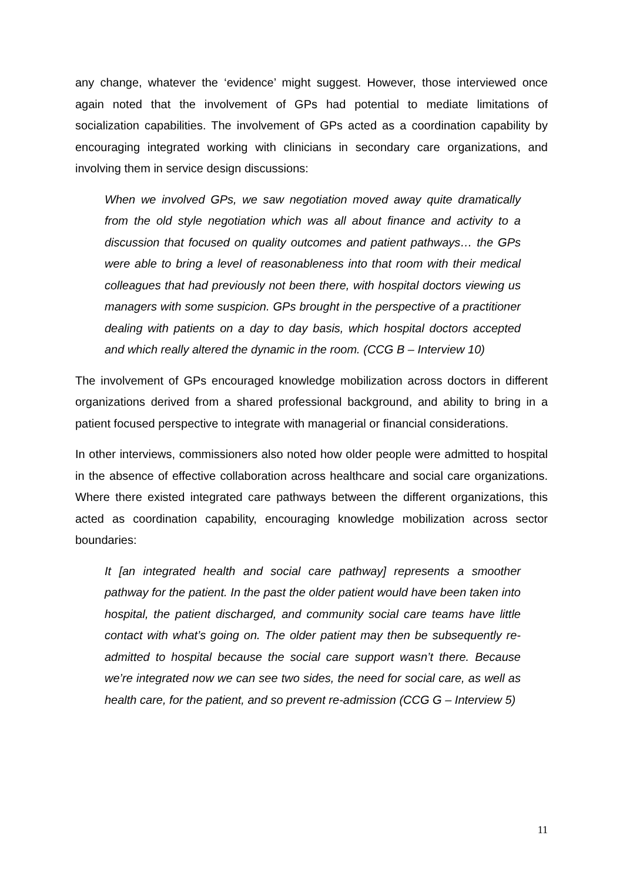any change, whatever the ‘evidence’ might suggest. However, those interviewed once again noted that the involvement of GPs had potential to mediate limitations of socialization capabilities. The involvement of GPs acted as a coordination capability by encouraging integrated working with clinicians in secondary care organizations, and involving them in service design discussions:
When we involved GPs, we saw negotiation moved away quite dramatically from the old style negotiation which was all about finance and activity to a discussion that focused on quality outcomes and patient pathways… the GPs were able to bring a level of reasonableness into that room with their medical colleagues that had previously not been there, with hospital doctors viewing us managers with some suspicion. GPs brought in the perspective of a practitioner dealing with patients on a day to day basis, which hospital doctors accepted and which really altered the dynamic in the room. (CCG B – Interview 10)
The involvement of GPs encouraged knowledge mobilization across doctors in different organizations derived from a shared professional background, and ability to bring in a patient focused perspective to integrate with managerial or financial considerations.
In other interviews, commissioners also noted how older people were admitted to hospital in the absence of effective collaboration across healthcare and social care organizations. Where there existed integrated care pathways between the different organizations, this acted as coordination capability, encouraging knowledge mobilization across sector boundaries:
It [an integrated health and social care pathway] represents a smoother pathway for the patient. In the past the older patient would have been taken into hospital, the patient discharged, and community social care teams have little contact with what’s going on. The older patient may then be subsequently re-admitted to hospital because the social care support wasn’t there. Because we’re integrated now we can see two sides, the need for social care, as well as health care, for the patient, and so prevent re-admission (CCG G – Interview 5)
11